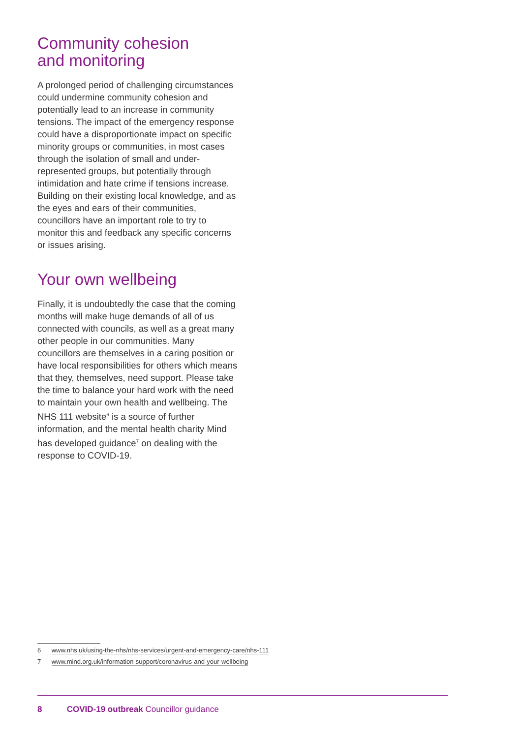Community cohesion
and monitoring
A prolonged period of challenging circumstances could undermine community cohesion and potentially lead to an increase in community tensions. The impact of the emergency response could have a disproportionate impact on specific minority groups or communities, in most cases through the isolation of small and under-represented groups, but potentially through intimidation and hate crime if tensions increase. Building on their existing local knowledge, and as the eyes and ears of their communities, councillors have an important role to try to monitor this and feedback any specific concerns or issues arising.
Your own wellbeing
Finally, it is undoubtedly the case that the coming months will make huge demands of all of us connected with councils, as well as a great many other people in our communities. Many councillors are themselves in a caring position or have local responsibilities for others which means that they, themselves, need support. Please take the time to balance your hard work with the need to maintain your own health and wellbeing. The NHS 111 website<sup>6</sup> is a source of further information, and the mental health charity Mind has developed guidance<sup>7</sup> on dealing with the response to COVID-19.
6 www.nhs.uk/using-the-nhs/nhs-services/urgent-and-emergency-care/nhs-111
7 www.mind.org.uk/information-support/coronavirus-and-your-wellbeing
8 COVID-19 outbreak Councillor guidance